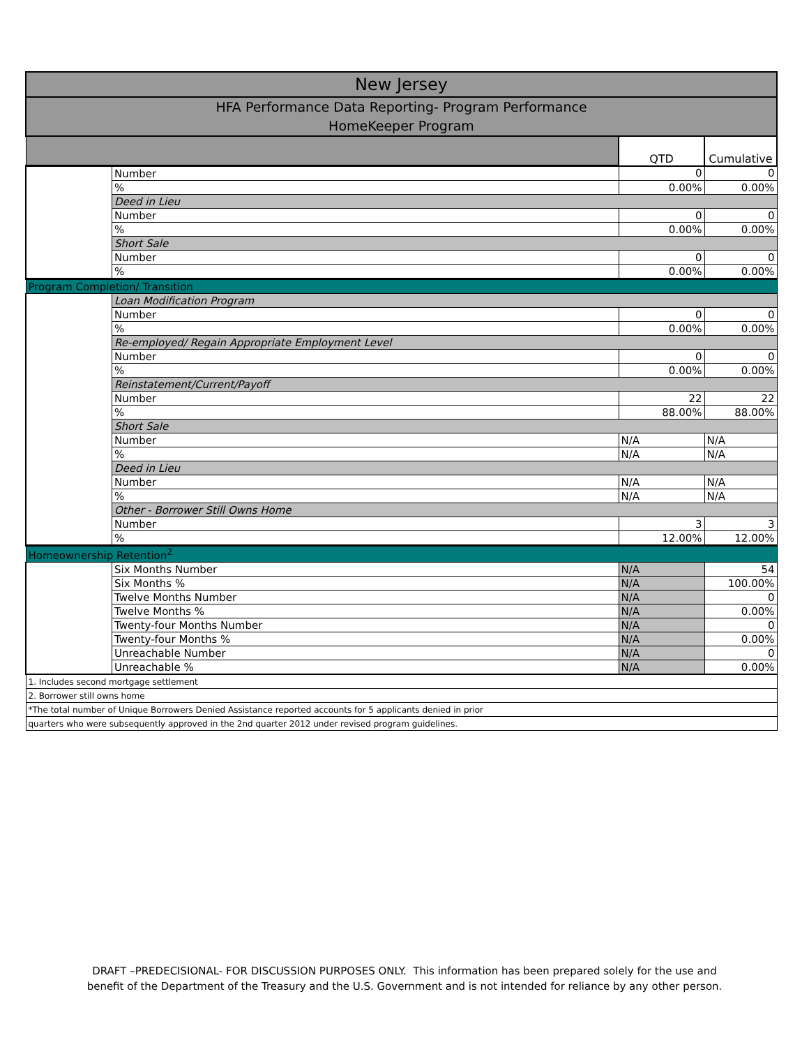| New Jersey | | | |
| --- | --- | --- | --- |
| HFA Performance Data Reporting- Program Performance HomeKeeper Program | | | |
| | | QTD | Cumulative |
| | Number | 0 | 0 |
| | % | 0.00% | 0.00% |
| | Deed in Lieu | | |
| | Number | 0 | 0 |
| | % | 0.00% | 0.00% |
| | Short Sale | | |
| | Number | 0 | 0 |
| | % | 0.00% | 0.00% |
| Program Completion/ Transition | | | |
| | Loan Modification Program | | |
| | Number | 0 | 0 |
| | % | 0.00% | 0.00% |
| | Re-employed/ Regain Appropriate Employment Level | | |
| | Number | 0 | 0 |
| | % | 0.00% | 0.00% |
| | Reinstatement/Current/Payoff | | |
| | Number | 22 | 22 |
| | % | 88.00% | 88.00% |
| | Short Sale | | |
| | Number | N/A | N/A |
| | % | N/A | N/A |
| | Deed in Lieu | | |
| | Number | N/A | N/A |
| | % | N/A | N/A |
| | Other - Borrower Still Owns Home | | |
| | Number | 3 | 3 |
| | % | 12.00% | 12.00% |
| Homeownership Retention<sup>2</sup> | | | |
| | Six Months Number | N/A | 54 |
| | Six Months % | N/A | 100.00% |
| | Twelve Months Number | N/A | 0 |
| | Twelve Months % | N/A | 0.00% |
| | Twenty-four Months Number | N/A | 0 |
| | Twenty-four Months % | N/A | 0.00% |
| | Unreachable Number | N/A | 0 |
| | Unreachable % | N/A | 0.00% |
| 1. Includes second mortgage settlement | | | |
| 2. Borrower still owns home | | | |
| *The total number of Unique Borrowers Denied Assistance reported accounts for 5 applicants denied in prior | | | |
| quarters who were subsequently approved in the 2nd quarter 2012 under revised program guidelines. | | | |
DRAFT –PREDECISIONAL- FOR DISCUSSION PURPOSES ONLY. This information has been prepared solely for the use and
benefit of the Department of the Treasury and the U.S. Government and is not intended for reliance by any other person.